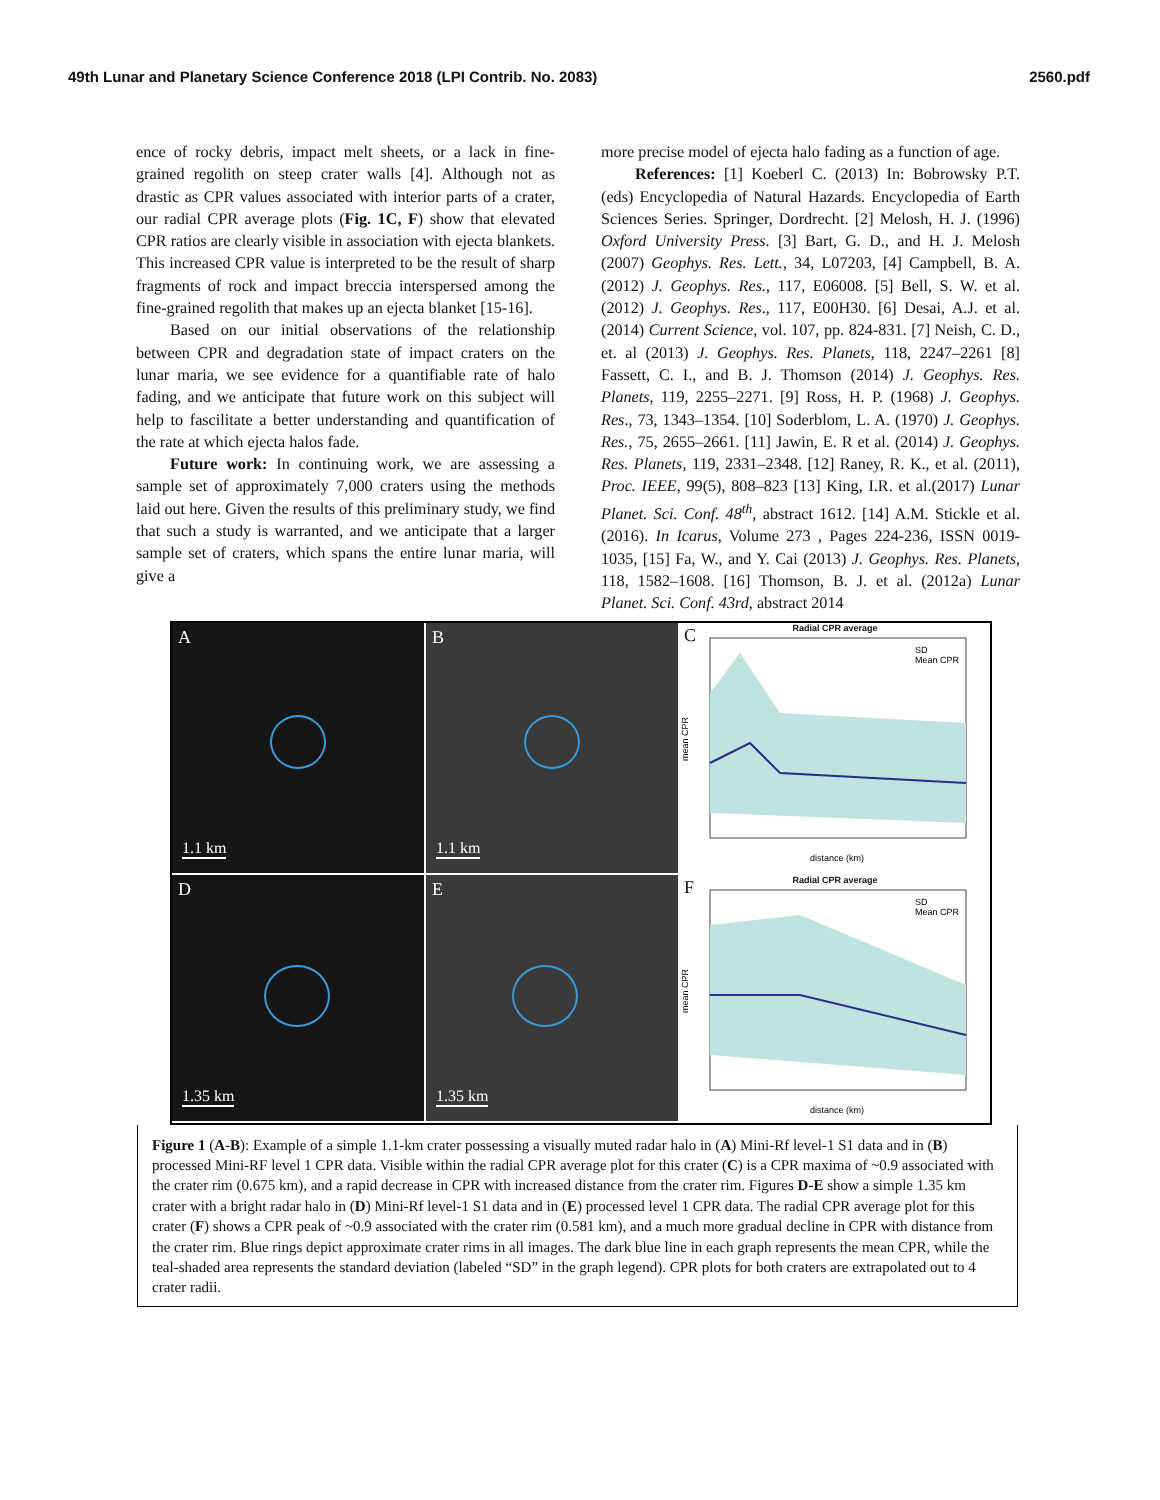49th Lunar and Planetary Science Conference 2018 (LPI Contrib. No. 2083) 2560.pdf
ence of rocky debris, impact melt sheets, or a lack in fine-grained regolith on steep crater walls [4]. Although not as drastic as CPR values associated with interior parts of a crater, our radial CPR average plots (Fig. 1C, F) show that elevated CPR ratios are clearly visible in association with ejecta blankets. This increased CPR value is interpreted to be the result of sharp fragments of rock and impact breccia interspersed among the fine-grained regolith that makes up an ejecta blanket [15-16].
Based on our initial observations of the relationship between CPR and degradation state of impact craters on the lunar maria, we see evidence for a quantifiable rate of halo fading, and we anticipate that future work on this subject will help to fascilitate a better understanding and quantification of the rate at which ejecta halos fade.
Future work: In continuing work, we are assessing a sample set of approximately 7,000 craters using the methods laid out here. Given the results of this preliminary study, we find that such a study is warranted, and we anticipate that a larger sample set of craters, which spans the entire lunar maria, will give a
more precise model of ejecta halo fading as a function of age.
References: [1] Koeberl C. (2013) In: Bobrowsky P.T. (eds) Encyclopedia of Natural Hazards. Encyclopedia of Earth Sciences Series. Springer, Dordrecht. [2] Melosh, H. J. (1996) Oxford University Press. [3] Bart, G. D., and H. J. Melosh (2007) Geophys. Res. Lett., 34, L07203, [4] Campbell, B. A. (2012) J. Geophys. Res., 117, E06008. [5] Bell, S. W. et al. (2012) J. Geophys. Res., 117, E00H30. [6] Desai, A.J. et al. (2014) Current Science, vol. 107, pp. 824-831. [7] Neish, C. D., et. al (2013) J. Geophys. Res. Planets, 118, 2247–2261 [8] Fassett, C. I., and B. J. Thomson (2014) J. Geophys. Res. Planets, 119, 2255–2271. [9] Ross, H. P. (1968) J. Geophys. Res., 73, 1343–1354. [10] Soderblom, L. A. (1970) J. Geophys. Res., 75, 2655–2661. [11] Jawin, E. R et al. (2014) J. Geophys. Res. Planets, 119, 2331–2348. [12] Raney, R. K., et al. (2011), Proc. IEEE, 99(5), 808–823 [13] King, I.R. et al.(2017) Lunar Planet. Sci. Conf. 48<sup>th</sup>, abstract 1612. [14] A.M. Stickle et al. (2016). In Icarus, Volume 273 , Pages 224-236, ISSN 0019-1035, [15] Fa, W., and Y. Cai (2013) J. Geophys. Res. Planets, 118, 1582–1608. [16] Thomson, B. J. et al. (2012a) Lunar Planet. Sci. Conf. 43rd, abstract 2014
A
1.1 km
B
1.1 km
C
Radial CPR average
mean CPR
distance (km)
SD
Mean CPR
D
1.35 km
E
1.35 km
F
Radial CPR average
mean CPR
distance (km)
SD
Mean CPR
Figure 1 (A-B): Example of a simple 1.1-km crater possessing a visually muted radar halo in (A) Mini-Rf level-1 S1 data and in (B) processed Mini-RF level 1 CPR data. Visible within the radial CPR average plot for this crater (C) is a CPR maxima of ~0.9 associated with the crater rim (0.675 km), and a rapid decrease in CPR with increased distance from the crater rim. Figures D-E show a simple 1.35 km crater with a bright radar halo in (D) Mini-Rf level-1 S1 data and in (E) processed level 1 CPR data. The radial CPR average plot for this crater (F) shows a CPR peak of ~0.9 associated with the crater rim (0.581 km), and a much more gradual decline in CPR with distance from the crater rim. Blue rings depict approximate crater rims in all images. The dark blue line in each graph represents the mean CPR, while the teal-shaded area represents the standard deviation (labeled “SD” in the graph legend). CPR plots for both craters are extrapolated out to 4 crater radii.